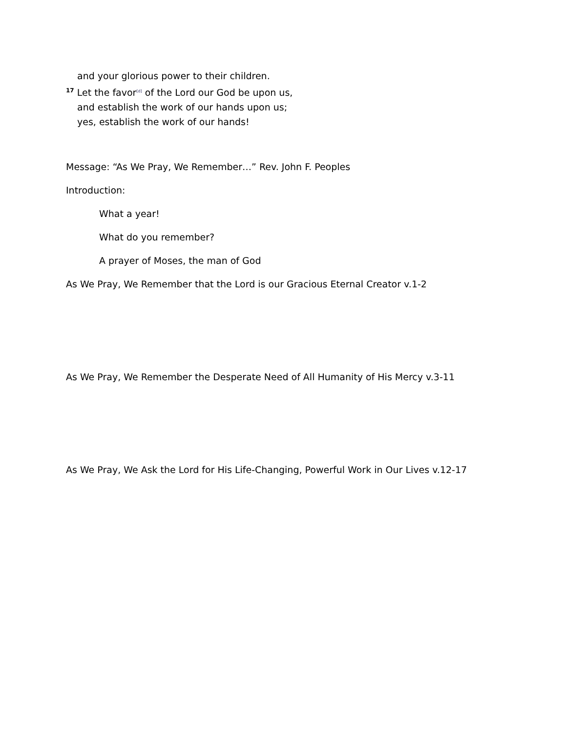and your glorious power to their children.
<sup>17</sup> Let the favor[d] of the Lord our God be upon us,
and establish the work of our hands upon us;
yes, establish the work of our hands!
Message: “As We Pray, We Remember…” Rev. John F. Peoples
Introduction:
What a year!
What do you remember?
A prayer of Moses, the man of God
As We Pray, We Remember that the Lord is our Gracious Eternal Creator v.1-2
As We Pray, We Remember the Desperate Need of All Humanity of His Mercy v.3-11
As We Pray, We Ask the Lord for His Life-Changing, Powerful Work in Our Lives v.12-17